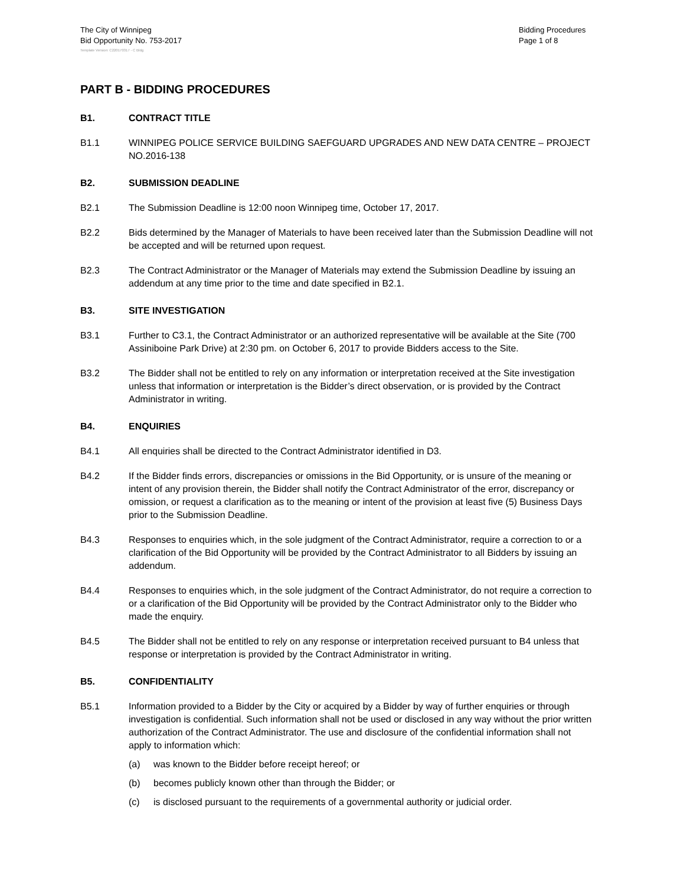The City of Winnipeg
Bid Opportunity No. 753-2017
Bidding Procedures
Page 1 of 8
Template Version: C220170317 - C Bldg
PART B - BIDDING PROCEDURES
B1. CONTRACT TITLE
B1.1 WINNIPEG POLICE SERVICE BUILDING SAEFGUARD UPGRADES AND NEW DATA CENTRE – PROJECT NO.2016-138
B2. SUBMISSION DEADLINE
B2.1 The Submission Deadline is 12:00 noon Winnipeg time, October 17, 2017.
B2.2 Bids determined by the Manager of Materials to have been received later than the Submission Deadline will not be accepted and will be returned upon request.
B2.3 The Contract Administrator or the Manager of Materials may extend the Submission Deadline by issuing an addendum at any time prior to the time and date specified in B2.1.
B3. SITE INVESTIGATION
B3.1 Further to C3.1, the Contract Administrator or an authorized representative will be available at the Site (700 Assiniboine Park Drive) at 2:30 pm. on October 6, 2017 to provide Bidders access to the Site.
B3.2 The Bidder shall not be entitled to rely on any information or interpretation received at the Site investigation unless that information or interpretation is the Bidder’s direct observation, or is provided by the Contract Administrator in writing.
B4. ENQUIRIES
B4.1 All enquiries shall be directed to the Contract Administrator identified in D3.
B4.2 If the Bidder finds errors, discrepancies or omissions in the Bid Opportunity, or is unsure of the meaning or intent of any provision therein, the Bidder shall notify the Contract Administrator of the error, discrepancy or omission, or request a clarification as to the meaning or intent of the provision at least five (5) Business Days prior to the Submission Deadline.
B4.3 Responses to enquiries which, in the sole judgment of the Contract Administrator, require a correction to or a clarification of the Bid Opportunity will be provided by the Contract Administrator to all Bidders by issuing an addendum.
B4.4 Responses to enquiries which, in the sole judgment of the Contract Administrator, do not require a correction to or a clarification of the Bid Opportunity will be provided by the Contract Administrator only to the Bidder who made the enquiry.
B4.5 The Bidder shall not be entitled to rely on any response or interpretation received pursuant to B4 unless that response or interpretation is provided by the Contract Administrator in writing.
B5. CONFIDENTIALITY
B5.1 Information provided to a Bidder by the City or acquired by a Bidder by way of further enquiries or through investigation is confidential. Such information shall not be used or disclosed in any way without the prior written authorization of the Contract Administrator. The use and disclosure of the confidential information shall not apply to information which:
(a) was known to the Bidder before receipt hereof; or
(b) becomes publicly known other than through the Bidder; or
(c) is disclosed pursuant to the requirements of a governmental authority or judicial order.